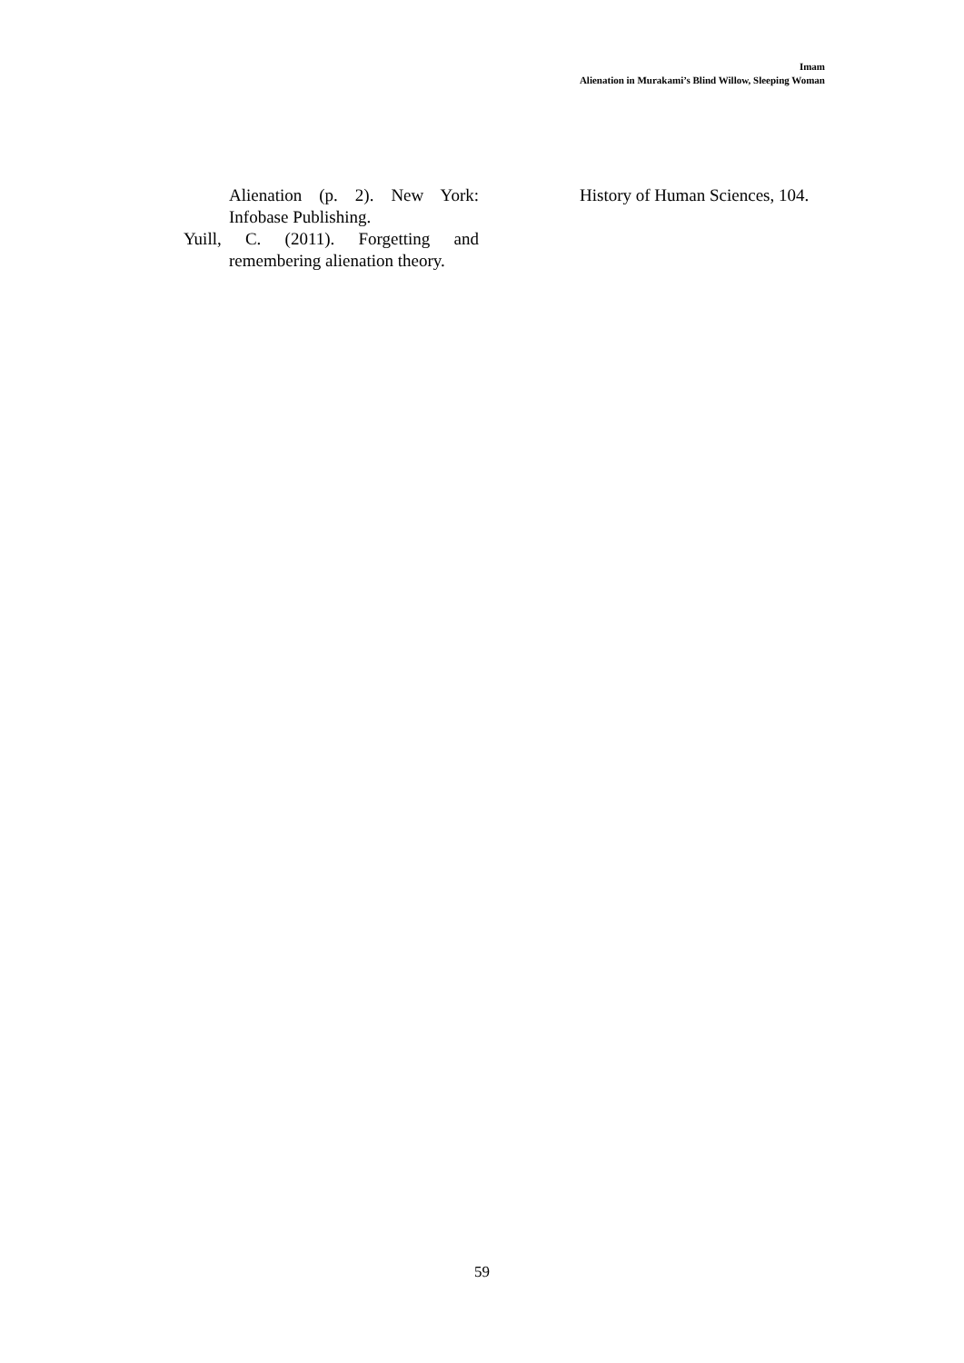Imam
Alienation in Murakami’s Blind Willow, Sleeping Woman
Alienation (p. 2). New York: Infobase Publishing.
Yuill, C. (2011). Forgetting and remembering alienation theory.
History of Human Sciences, 104.
59